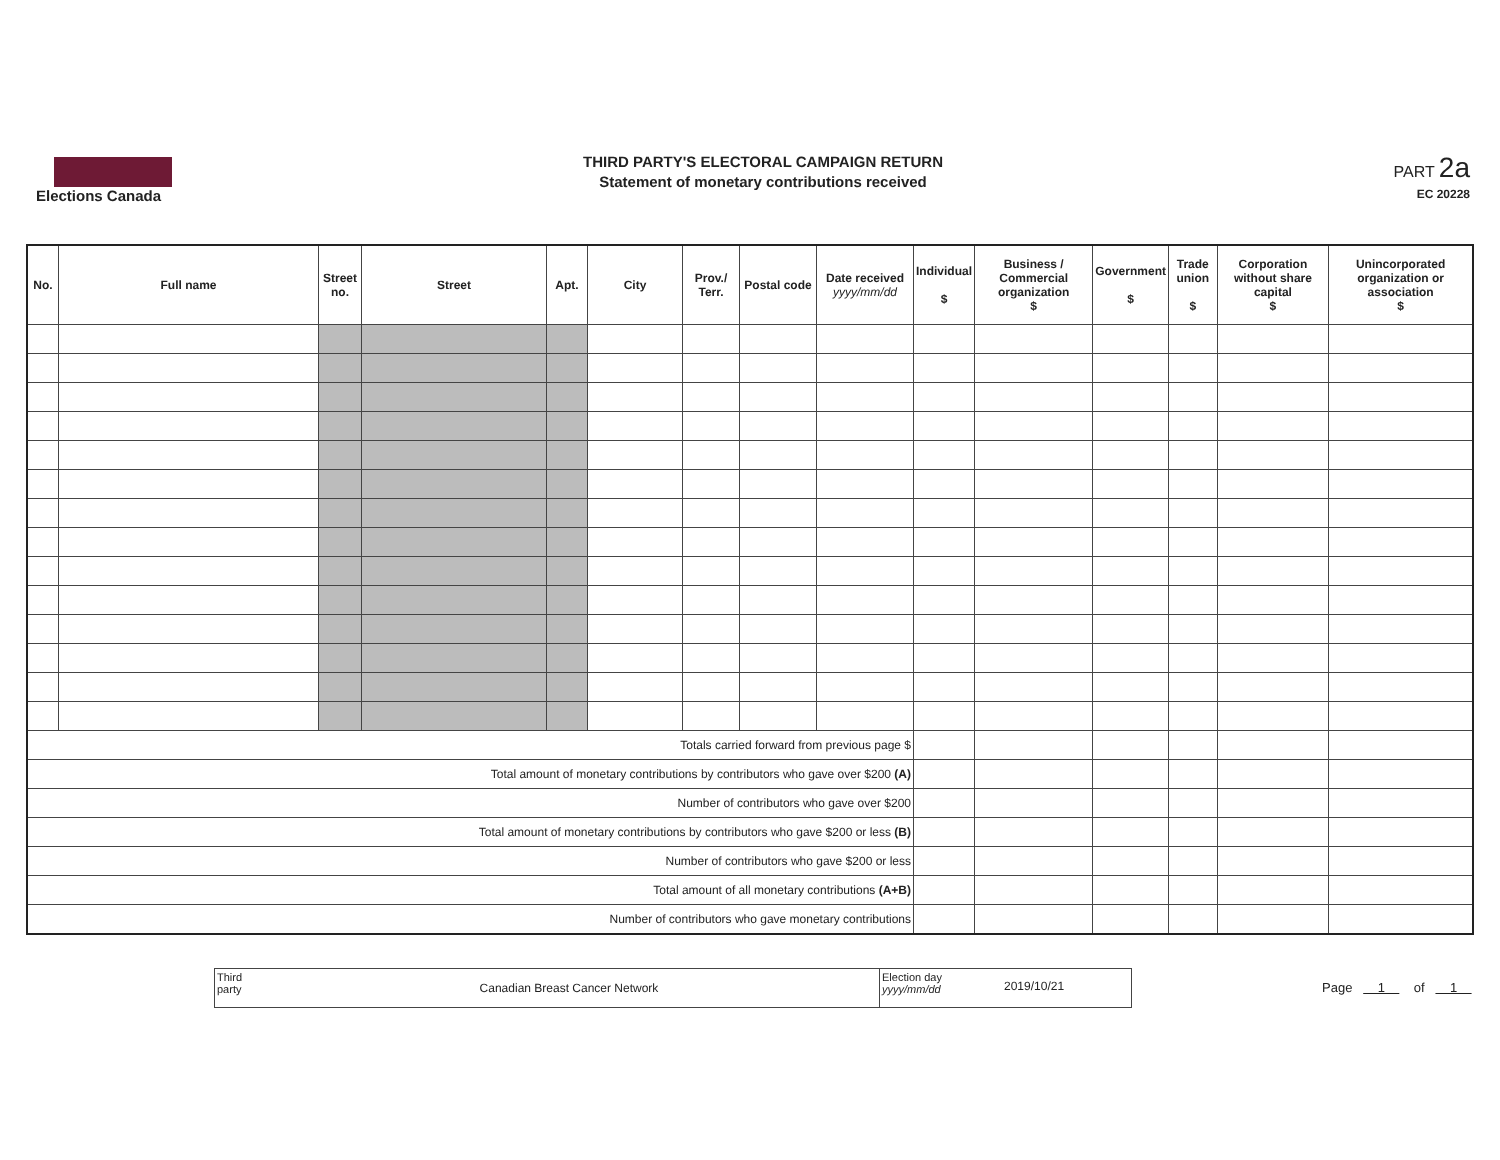Elections Canada
THIRD PARTY'S ELECTORAL CAMPAIGN RETURN
Statement of monetary contributions received
PART 2a
EC 20228
| No. | Full name | Street no. | Street | Apt. | City | Prov./ Terr. | Postal code | Date received yyyy/mm/dd | Individual $ | Business / Commercial organization $ | Government $ | Trade union $ | Corporation without share capital $ | Unincorporated organization or association $ |
| --- | --- | --- | --- | --- | --- | --- | --- | --- | --- | --- | --- | --- | --- | --- |
| Totals carried forward from previous page $ | | | | | | | | | | | | | | |
| Total amount of monetary contributions by contributors who gave over $200 (A) | | | | | | | | | | | | | | |
| Number of contributors who gave over $200 | | | | | | | | | | | | | | |
| Total amount of monetary contributions by contributors who gave $200 or less (B) | | | | | | | | | | | | | | |
| Number of contributors who gave $200 or less | | | | | | | | | | | | | | |
| Total amount of all monetary contributions (A+B) | | | | | | | | | | | | | | |
| Number of contributors who gave monetary contributions | | | | | | | | | | | | | | |
Third party
Canadian Breast Cancer Network
Election day
yyyy/mm/dd
2019/10/21
Page 1 of 1